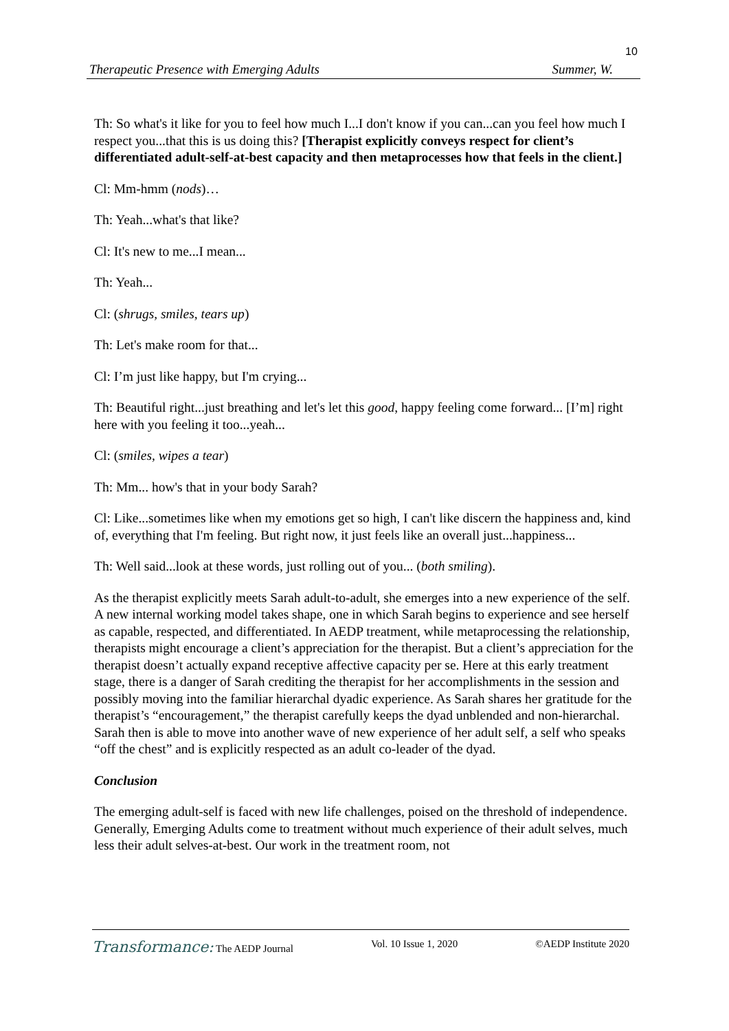10
Therapeutic Presence with Emerging Adults Summer, W.
Th: So what's it like for you to feel how much I...I don't know if you can...can you feel how much I respect you...that this is us doing this? [Therapist explicitly conveys respect for client’s differentiated adult-self-at-best capacity and then metaprocesses how that feels in the client.]
Cl: Mm-hmm (nods)…
Th: Yeah...what's that like?
Cl: It's new to me...I mean...
Th: Yeah...
Cl: (shrugs, smiles, tears up)
Th: Let's make room for that...
Cl: I’m just like happy, but I'm crying...
Th: Beautiful right...just breathing and let's let this good, happy feeling come forward... [I’m] right here with you feeling it too...yeah...
Cl: (smiles, wipes a tear)
Th: Mm... how's that in your body Sarah?
Cl: Like...sometimes like when my emotions get so high, I can't like discern the happiness and, kind of, everything that I'm feeling. But right now, it just feels like an overall just...happiness...
Th: Well said...look at these words, just rolling out of you... (both smiling).
As the therapist explicitly meets Sarah adult-to-adult, she emerges into a new experience of the self. A new internal working model takes shape, one in which Sarah begins to experience and see herself as capable, respected, and differentiated. In AEDP treatment, while metaprocessing the relationship, therapists might encourage a client’s appreciation for the therapist. But a client’s appreciation for the therapist doesn’t actually expand receptive affective capacity per se. Here at this early treatment stage, there is a danger of Sarah crediting the therapist for her accomplishments in the session and possibly moving into the familiar hierarchal dyadic experience. As Sarah shares her gratitude for the therapist’s “encouragement,” the therapist carefully keeps the dyad unblended and non-hierarchal. Sarah then is able to move into another wave of new experience of her adult self, a self who speaks “off the chest” and is explicitly respected as an adult co-leader of the dyad.
Conclusion
The emerging adult-self is faced with new life challenges, poised on the threshold of independence. Generally, Emerging Adults come to treatment without much experience of their adult selves, much less their adult selves-at-best. Our work in the treatment room, not
Transformance: The AEDP Journal Vol. 10 Issue 1, 2020 ©AEDP Institute 2020